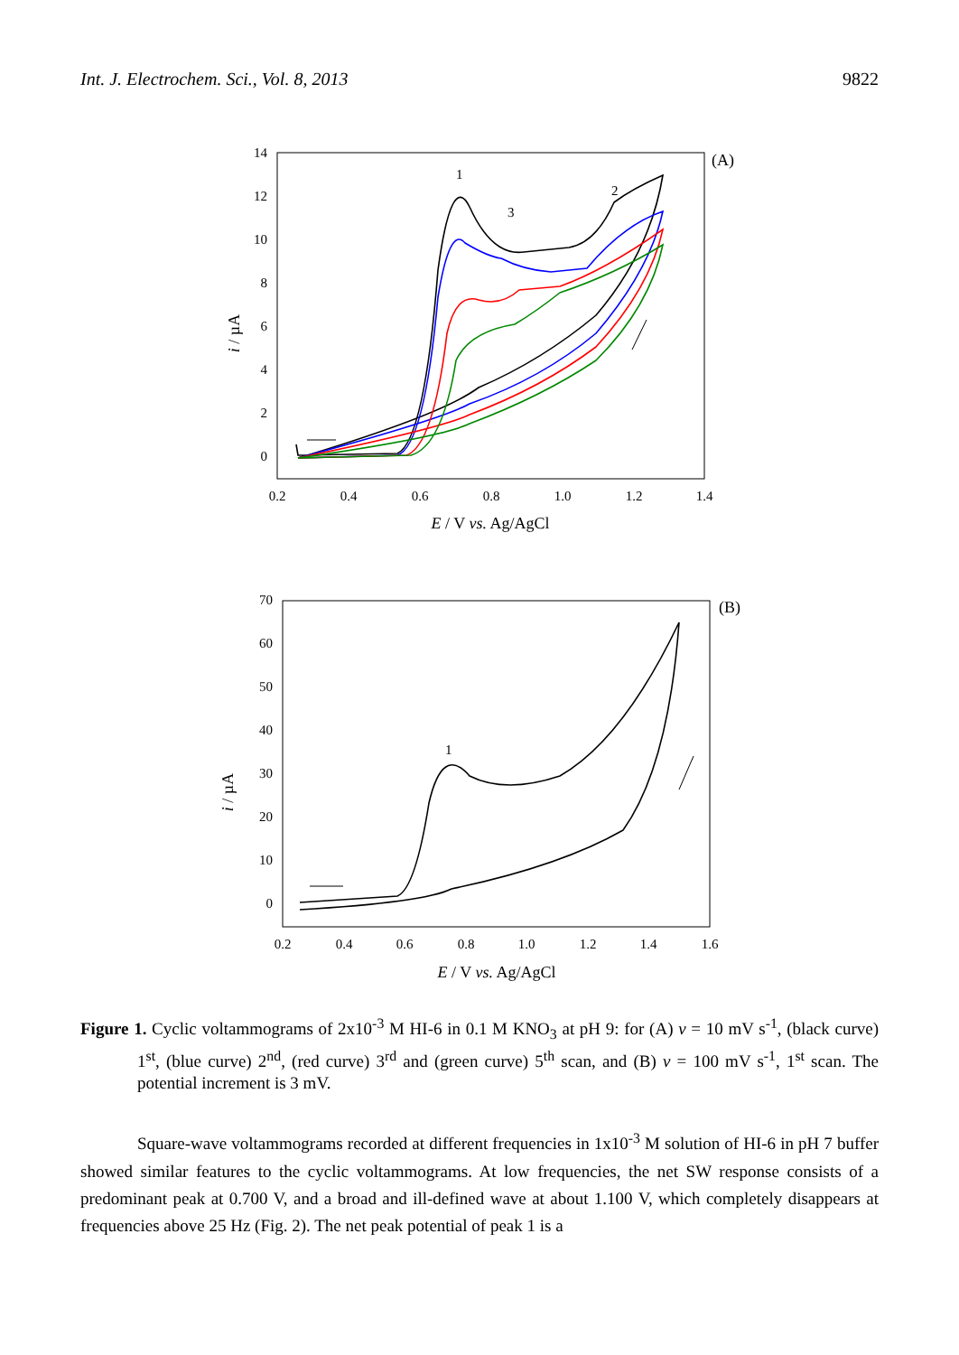Int. J. Electrochem. Sci., Vol. 8, 2013 9822
(A)
14
12
10
8
6
4
2
0
0.2
0.4
0.6
0.8
1.0
1.2
1.4
E / V vs. Ag/AgCl
i / µA
1
2
3
(B)
70
60
50
40
30
20
10
0
0.2
0.4
0.6
0.8
1.0
1.2
1.4
1.6
E / V vs. Ag/AgCl
i / µA
1
Figure 1. Cyclic voltammograms of 2x10<sup>-3</sup> M HI-6 in 0.1 M KNO<sub>3</sub> at pH 9: for (A) v = 10 mV s<sup>-1</sup>, (black curve) 1<sup>st</sup>, (blue curve) 2<sup>nd</sup>, (red curve) 3<sup>rd</sup> and (green curve) 5<sup>th</sup> scan, and (B) v = 100 mV s<sup>-1</sup>, 1<sup>st</sup> scan. The potential increment is 3 mV.
Square-wave voltammograms recorded at different frequencies in 1x10<sup>-3</sup> M solution of HI-6 in pH 7 buffer showed similar features to the cyclic voltammograms. At low frequencies, the net SW response consists of a predominant peak at 0.700 V, and a broad and ill-defined wave at about 1.100 V, which completely disappears at frequencies above 25 Hz (Fig. 2). The net peak potential of peak 1 is a